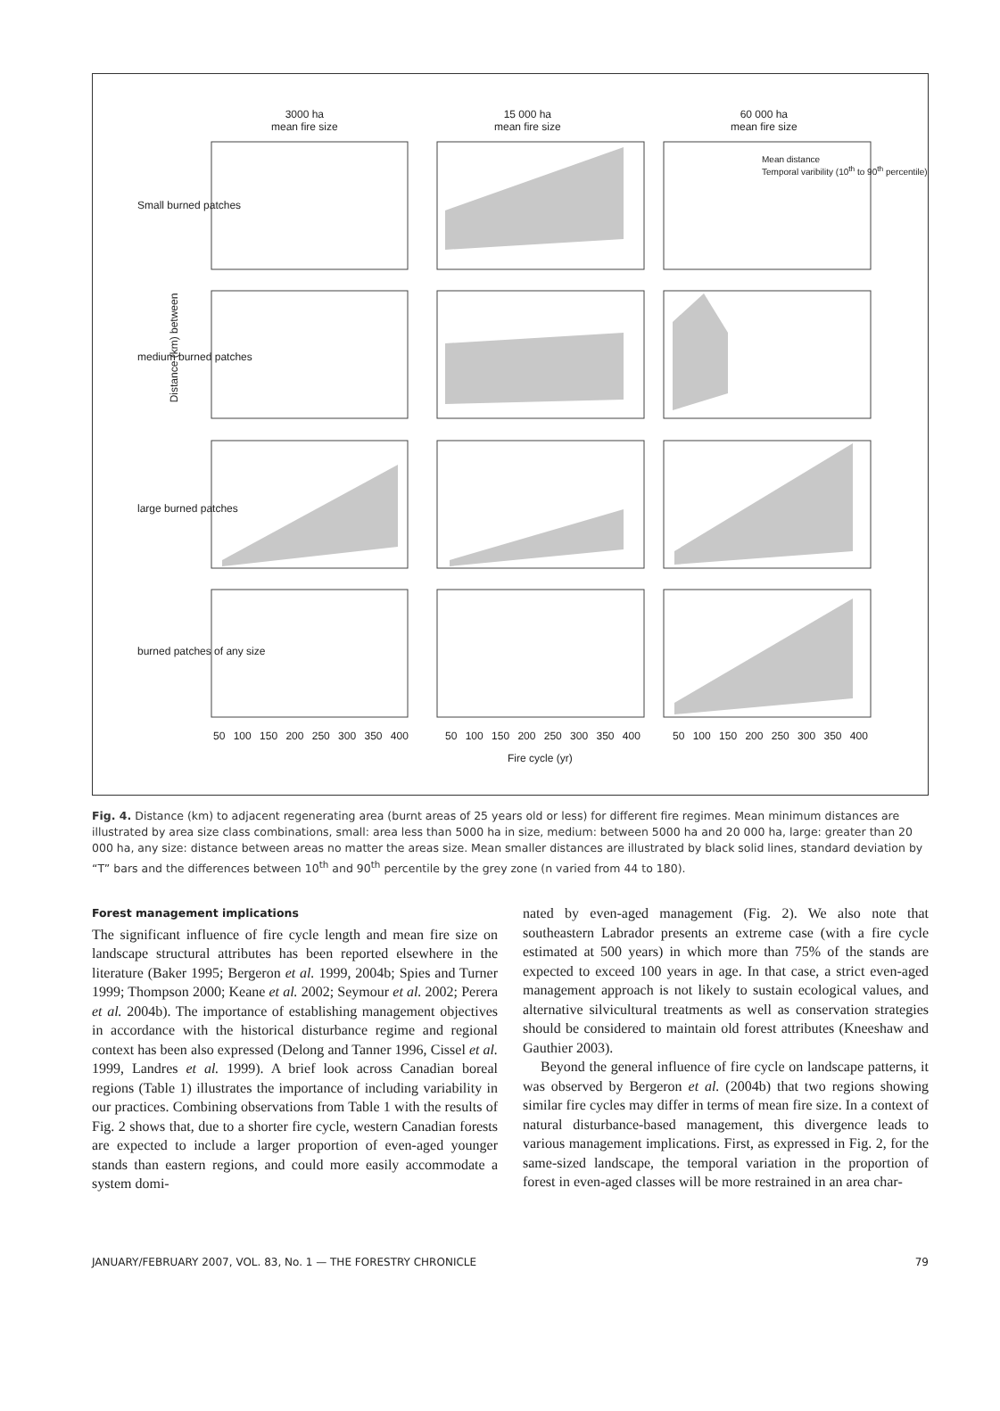3000 ha
mean fire size
15 000 ha
mean fire size
60 000 ha
mean fire size
Mean distance
Temporal varibility (10<sup>th</sup> to 90<sup>th</sup> percentile)
Distance (km) between
Small burned patches
medium burned patches
large burned patches
burned patches of any size
50 100 150 200 250 300 350 400 50 100 150 200 250 300 350 400 50 100 150 200 250 300 350 400
Fire cycle (yr)
Fig. 4. Distance (km) to adjacent regenerating area (burnt areas of 25 years old or less) for different fire regimes. Mean minimum distances are illustrated by area size class combinations, small: area less than 5000 ha in size, medium: between 5000 ha and 20 000 ha, large: greater than 20 000 ha, any size: distance between areas no matter the areas size. Mean smaller distances are illustrated by black solid lines, standard deviation by “T” bars and the differences between 10<sup>th</sup> and 90<sup>th</sup> percentile by the grey zone (n varied from 44 to 180).
Forest management implications
The significant influence of fire cycle length and mean fire size on landscape structural attributes has been reported elsewhere in the literature (Baker 1995; Bergeron et al. 1999, 2004b; Spies and Turner 1999; Thompson 2000; Keane et al. 2002; Seymour et al. 2002; Perera et al. 2004b). The importance of establishing management objectives in accordance with the historical disturbance regime and regional context has been also expressed (Delong and Tanner 1996, Cissel et al. 1999, Landres et al. 1999). A brief look across Canadian boreal regions (Table 1) illustrates the importance of including variability in our practices. Combining observations from Table 1 with the results of Fig. 2 shows that, due to a shorter fire cycle, western Canadian forests are expected to include a larger proportion of even-aged younger stands than eastern regions, and could more easily accommodate a system domi-
nated by even-aged management (Fig. 2). We also note that southeastern Labrador presents an extreme case (with a fire cycle estimated at 500 years) in which more than 75% of the stands are expected to exceed 100 years in age. In that case, a strict even-aged management approach is not likely to sustain ecological values, and alternative silvicultural treatments as well as conservation strategies should be considered to maintain old forest attributes (Kneeshaw and Gauthier 2003).
Beyond the general influence of fire cycle on landscape patterns, it was observed by Bergeron et al. (2004b) that two regions showing similar fire cycles may differ in terms of mean fire size. In a context of natural disturbance-based management, this divergence leads to various management implications. First, as expressed in Fig. 2, for the same-sized landscape, the temporal variation in the proportion of forest in even-aged classes will be more restrained in an area char-
JANUARY/FEBRUARY 2007, VOL. 83, No. 1 — THE FORESTRY CHRONICLE 79